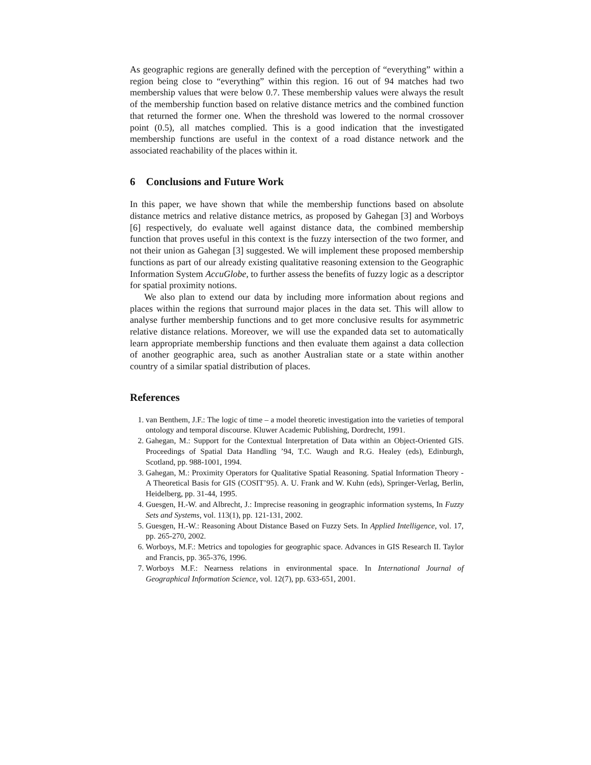As geographic regions are generally defined with the perception of “everything” within a region being close to “everything” within this region. 16 out of 94 matches had two membership values that were below 0.7. These membership values were always the result of the membership function based on relative distance metrics and the combined function that returned the former one. When the threshold was lowered to the normal crossover point (0.5), all matches complied. This is a good indication that the investigated membership functions are useful in the context of a road distance network and the associated reachability of the places within it.
6 Conclusions and Future Work
In this paper, we have shown that while the membership functions based on absolute distance metrics and relative distance metrics, as proposed by Gahegan [3] and Worboys [6] respectively, do evaluate well against distance data, the combined membership function that proves useful in this context is the fuzzy intersection of the two former, and not their union as Gahegan [3] suggested. We will implement these proposed membership functions as part of our already existing qualitative reasoning extension to the Geographic Information System AccuGlobe, to further assess the benefits of fuzzy logic as a descriptor for spatial proximity notions.
We also plan to extend our data by including more information about regions and places within the regions that surround major places in the data set. This will allow to analyse further membership functions and to get more conclusive results for asymmetric relative distance relations. Moreover, we will use the expanded data set to automatically learn appropriate membership functions and then evaluate them against a data collection of another geographic area, such as another Australian state or a state within another country of a similar spatial distribution of places.
References
1. van Benthem, J.F.: The logic of time – a model theoretic investigation into the varieties of temporal ontology and temporal discourse. Kluwer Academic Publishing, Dordrecht, 1991.
2. Gahegan, M.: Support for the Contextual Interpretation of Data within an Object-Oriented GIS. Proceedings of Spatial Data Handling ’94, T.C. Waugh and R.G. Healey (eds), Edinburgh, Scotland, pp. 988-1001, 1994.
3. Gahegan, M.: Proximity Operators for Qualitative Spatial Reasoning. Spatial Information Theory - A Theoretical Basis for GIS (COSIT’95). A. U. Frank and W. Kuhn (eds), Springer-Verlag, Berlin, Heidelberg, pp. 31-44, 1995.
4. Guesgen, H.-W. and Albrecht, J.: Imprecise reasoning in geographic information systems, In Fuzzy Sets and Systems, vol. 113(1), pp. 121-131, 2002.
5. Guesgen, H.-W.: Reasoning About Distance Based on Fuzzy Sets. In Applied Intelligence, vol. 17, pp. 265-270, 2002.
6. Worboys, M.F.: Metrics and topologies for geographic space. Advances in GIS Research II. Taylor and Francis, pp. 365-376, 1996.
7. Worboys M.F.: Nearness relations in environmental space. In International Journal of Geographical Information Science, vol. 12(7), pp. 633-651, 2001.